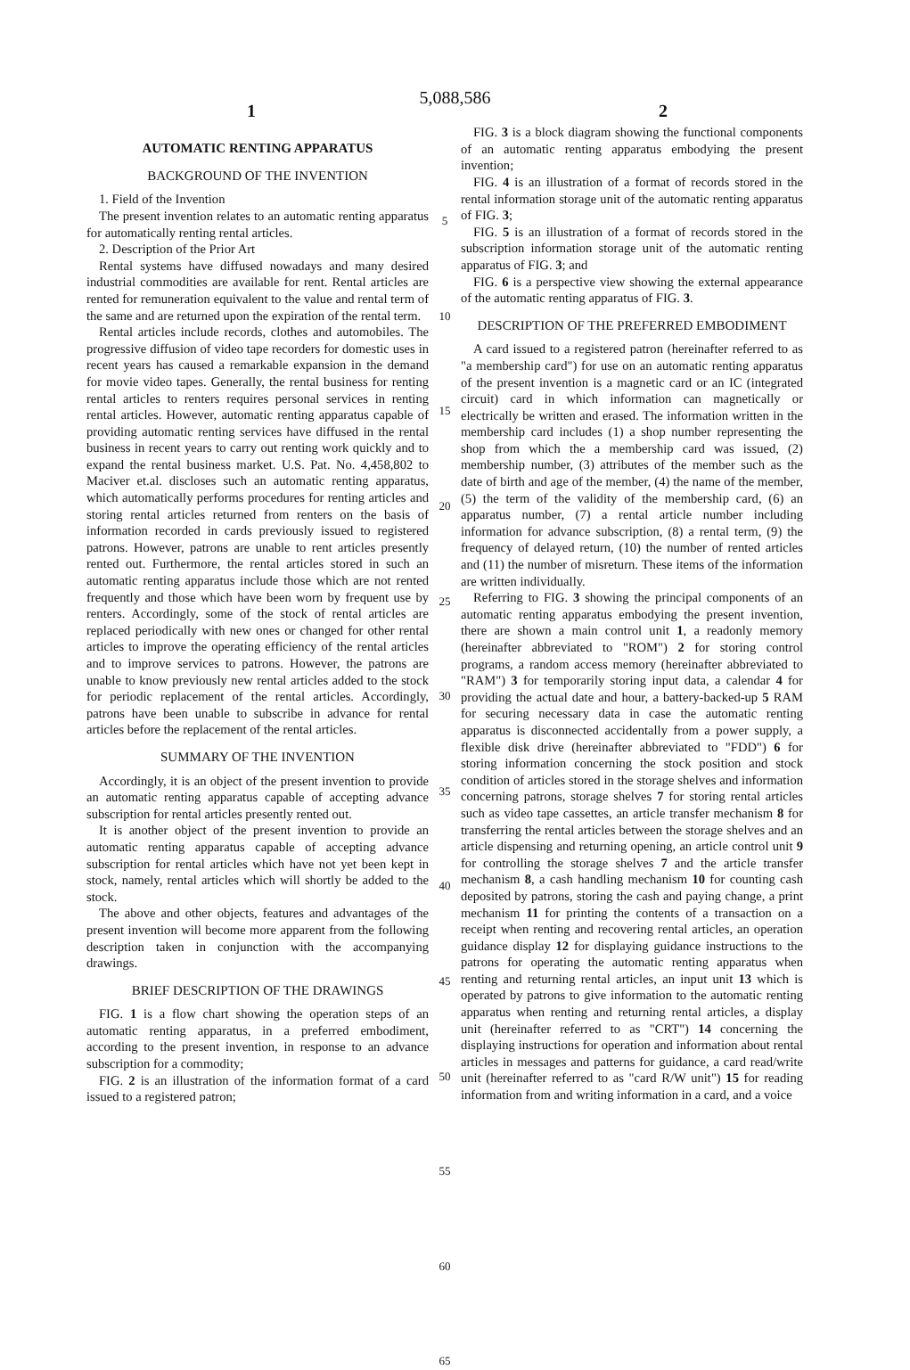5,088,586
1 2
AUTOMATIC RENTING APPARATUS
BACKGROUND OF THE INVENTION
1. Field of the Invention
The present invention relates to an automatic renting apparatus for automatically renting rental articles.
2. Description of the Prior Art
Rental systems have diffused nowadays and many desired industrial commodities are available for rent. Rental articles are rented for remuneration equivalent to the value and rental term of the same and are returned upon the expiration of the rental term.
Rental articles include records, clothes and automobiles. The progressive diffusion of video tape recorders for domestic uses in recent years has caused a remarkable expansion in the demand for movie video tapes. Generally, the rental business for renting rental articles to renters requires personal services in renting rental articles. However, automatic renting apparatus capable of providing automatic renting services have diffused in the rental business in recent years to carry out renting work quickly and to expand the rental business market. U.S. Pat. No. 4,458,802 to Maciver et.al. discloses such an automatic renting apparatus, which automatically performs procedures for renting articles and storing rental articles returned from renters on the basis of information recorded in cards previously issued to registered patrons. However, patrons are unable to rent articles presently rented out. Furthermore, the rental articles stored in such an automatic renting apparatus include those which are not rented frequently and those which have been worn by frequent use by renters. Accordingly, some of the stock of rental articles are replaced periodically with new ones or changed for other rental articles to improve the operating efficiency of the rental articles and to improve services to patrons. However, the patrons are unable to know previously new rental articles added to the stock for periodic replacement of the rental articles. Accordingly, patrons have been unable to subscribe in advance for rental articles before the replacement of the rental articles.
SUMMARY OF THE INVENTION
Accordingly, it is an object of the present invention to provide an automatic renting apparatus capable of accepting advance subscription for rental articles presently rented out.
It is another object of the present invention to provide an automatic renting apparatus capable of accepting advance subscription for rental articles which have not yet been kept in stock, namely, rental articles which will shortly be added to the stock.
The above and other objects, features and advantages of the present invention will become more apparent from the following description taken in conjunction with the accompanying drawings.
BRIEF DESCRIPTION OF THE DRAWINGS
FIG. 1 is a flow chart showing the operation steps of an automatic renting apparatus, in a preferred embodiment, according to the present invention, in response to an advance subscription for a commodity;
FIG. 2 is an illustration of the information format of a card issued to a registered patron;
5
10
15
20
25
30
35
40
45
50
55
60
65
FIG. 3 is a block diagram showing the functional components of an automatic renting apparatus embodying the present invention;
FIG. 4 is an illustration of a format of records stored in the rental information storage unit of the automatic renting apparatus of FIG. 3;
FIG. 5 is an illustration of a format of records stored in the subscription information storage unit of the automatic renting apparatus of FIG. 3; and
FIG. 6 is a perspective view showing the external appearance of the automatic renting apparatus of FIG. 3.
DESCRIPTION OF THE PREFERRED EMBODIMENT
A card issued to a registered patron (hereinafter referred to as "a membership card") for use on an automatic renting apparatus of the present invention is a magnetic card or an IC (integrated circuit) card in which information can magnetically or electrically be written and erased. The information written in the membership card includes (1) a shop number representing the shop from which the a membership card was issued, (2) membership number, (3) attributes of the member such as the date of birth and age of the member, (4) the name of the member, (5) the term of the validity of the membership card, (6) an apparatus number, (7) a rental article number including information for advance subscription, (8) a rental term, (9) the frequency of delayed return, (10) the number of rented articles and (11) the number of misreturn. These items of the information are written individually.
Referring to FIG. 3 showing the principal components of an automatic renting apparatus embodying the present invention, there are shown a main control unit 1, a readonly memory (hereinafter abbreviated to "ROM") 2 for storing control programs, a random access memory (hereinafter abbreviated to "RAM") 3 for temporarily storing input data, a calendar 4 for providing the actual date and hour, a battery-backed-up 5 RAM for securing necessary data in case the automatic renting apparatus is disconnected accidentally from a power supply, a flexible disk drive (hereinafter abbreviated to "FDD") 6 for storing information concerning the stock position and stock condition of articles stored in the storage shelves and information concerning patrons, storage shelves 7 for storing rental articles such as video tape cassettes, an article transfer mechanism 8 for transferring the rental articles between the storage shelves and an article dispensing and returning opening, an article control unit 9 for controlling the storage shelves 7 and the article transfer mechanism 8, a cash handling mechanism 10 for counting cash deposited by patrons, storing the cash and paying change, a print mechanism 11 for printing the contents of a transaction on a receipt when renting and recovering rental articles, an operation guidance display 12 for displaying guidance instructions to the patrons for operating the automatic renting apparatus when renting and returning rental articles, an input unit 13 which is operated by patrons to give information to the automatic renting apparatus when renting and returning rental articles, a display unit (hereinafter referred to as "CRT") 14 concerning the displaying instructions for operation and information about rental articles in messages and patterns for guidance, a card read/write unit (hereinafter referred to as "card R/W unit") 15 for reading information from and writing information in a card, and a voice